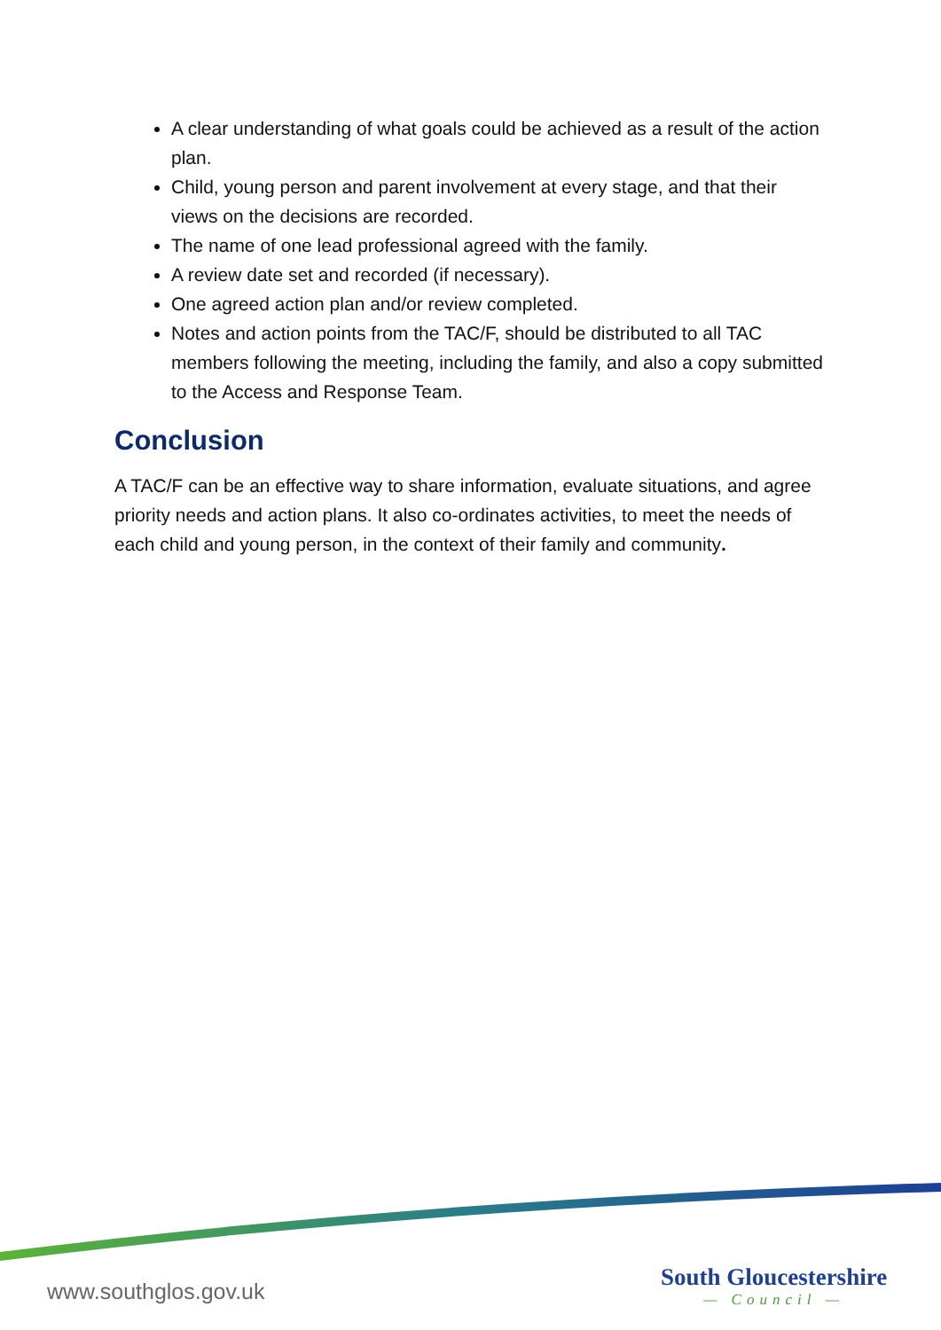A clear understanding of what goals could be achieved as a result of the action plan.
Child, young person and parent involvement at every stage, and that their views on the decisions are recorded.
The name of one lead professional agreed with the family.
A review date set and recorded (if necessary).
One agreed action plan and/or review completed.
Notes and action points from the TAC/F, should be distributed to all TAC members following the meeting, including the family, and also a copy submitted to the Access and Response Team.
Conclusion
A TAC/F can be an effective way to share information, evaluate situations, and agree priority needs and action plans. It also co-ordinates activities, to meet the needs of each child and young person, in the context of their family and community.
www.southglos.gov.uk
South Gloucestershire
— Council —